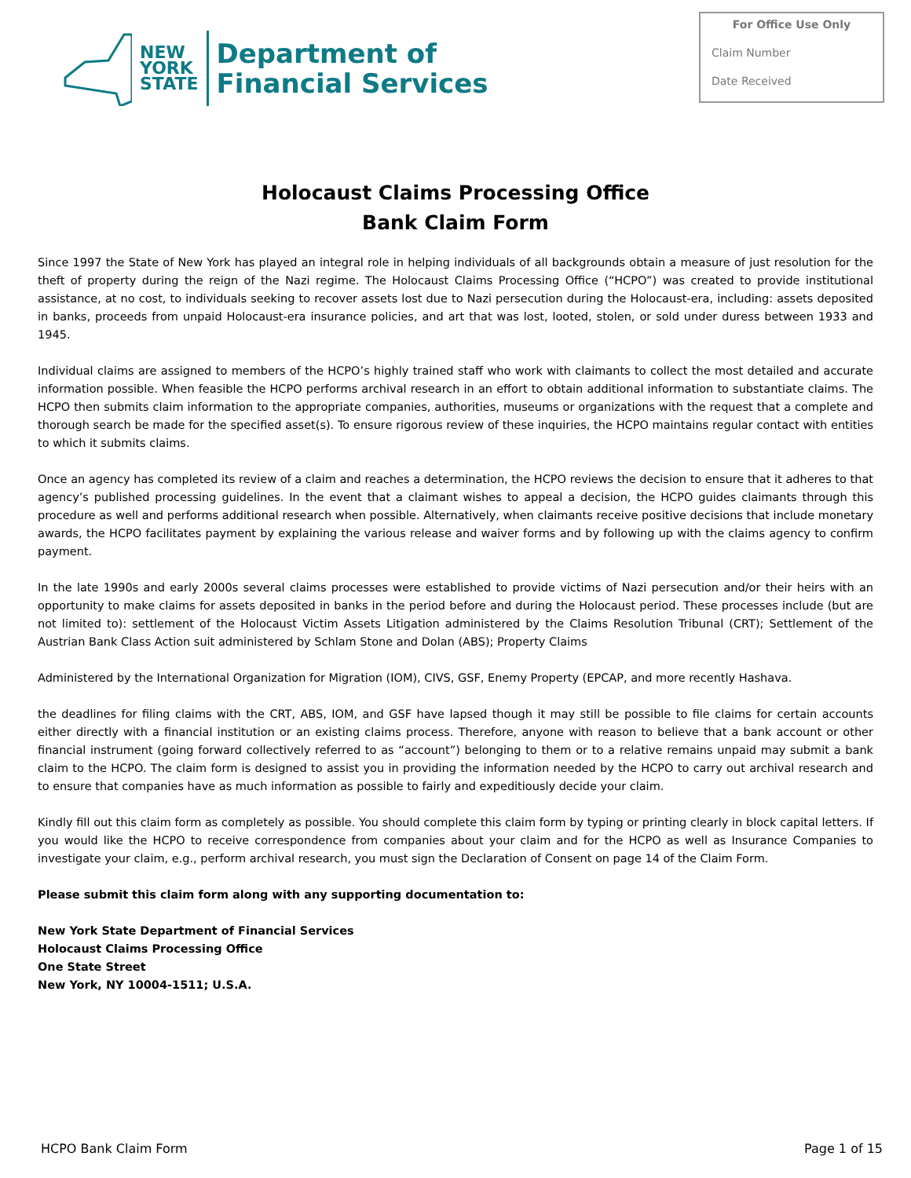NEW
YORK
STATE
Department of
Financial Services
For Office Use Only
Claim Number
Date Received
Holocaust Claims Processing Office
Bank Claim Form
Since 1997 the State of New York has played an integral role in helping individuals of all backgrounds obtain a measure of just resolution for the theft of property during the reign of the Nazi regime. The Holocaust Claims Processing Office (“HCPO”) was created to provide institutional assistance, at no cost, to individuals seeking to recover assets lost due to Nazi persecution during the Holocaust-era, including: assets deposited in banks, proceeds from unpaid Holocaust-era insurance policies, and art that was lost, looted, stolen, or sold under duress between 1933 and 1945.
Individual claims are assigned to members of the HCPO’s highly trained staff who work with claimants to collect the most detailed and accurate information possible. When feasible the HCPO performs archival research in an effort to obtain additional information to substantiate claims. The HCPO then submits claim information to the appropriate companies, authorities, museums or organizations with the request that a complete and thorough search be made for the specified asset(s). To ensure rigorous review of these inquiries, the HCPO maintains regular contact with entities to which it submits claims.
Once an agency has completed its review of a claim and reaches a determination, the HCPO reviews the decision to ensure that it adheres to that agency’s published processing guidelines. In the event that a claimant wishes to appeal a decision, the HCPO guides claimants through this procedure as well and performs additional research when possible. Alternatively, when claimants receive positive decisions that include monetary awards, the HCPO facilitates payment by explaining the various release and waiver forms and by following up with the claims agency to confirm payment.
In the late 1990s and early 2000s several claims processes were established to provide victims of Nazi persecution and/or their heirs with an opportunity to make claims for assets deposited in banks in the period before and during the Holocaust period. These processes include (but are not limited to): settlement of the Holocaust Victim Assets Litigation administered by the Claims Resolution Tribunal (CRT); Settlement of the Austrian Bank Class Action suit administered by Schlam Stone and Dolan (ABS); Property Claims
Administered by the International Organization for Migration (IOM), CIVS, GSF, Enemy Property (EPCAP, and more recently Hashava.
the deadlines for filing claims with the CRT, ABS, IOM, and GSF have lapsed though it may still be possible to file claims for certain accounts either directly with a financial institution or an existing claims process. Therefore, anyone with reason to believe that a bank account or other financial instrument (going forward collectively referred to as “account”) belonging to them or to a relative remains unpaid may submit a bank claim to the HCPO. The claim form is designed to assist you in providing the information needed by the HCPO to carry out archival research and to ensure that companies have as much information as possible to fairly and expeditiously decide your claim.
Kindly fill out this claim form as completely as possible. You should complete this claim form by typing or printing clearly in block capital letters. If you would like the HCPO to receive correspondence from companies about your claim and for the HCPO as well as Insurance Companies to investigate your claim, e.g., perform archival research, you must sign the Declaration of Consent on page 14 of the Claim Form.
Please submit this claim form along with any supporting documentation to:
New York State Department of Financial Services
Holocaust Claims Processing Office
One State Street
New York, NY 10004-1511; U.S.A.
HCPO Bank Claim Form Page 1 of 15